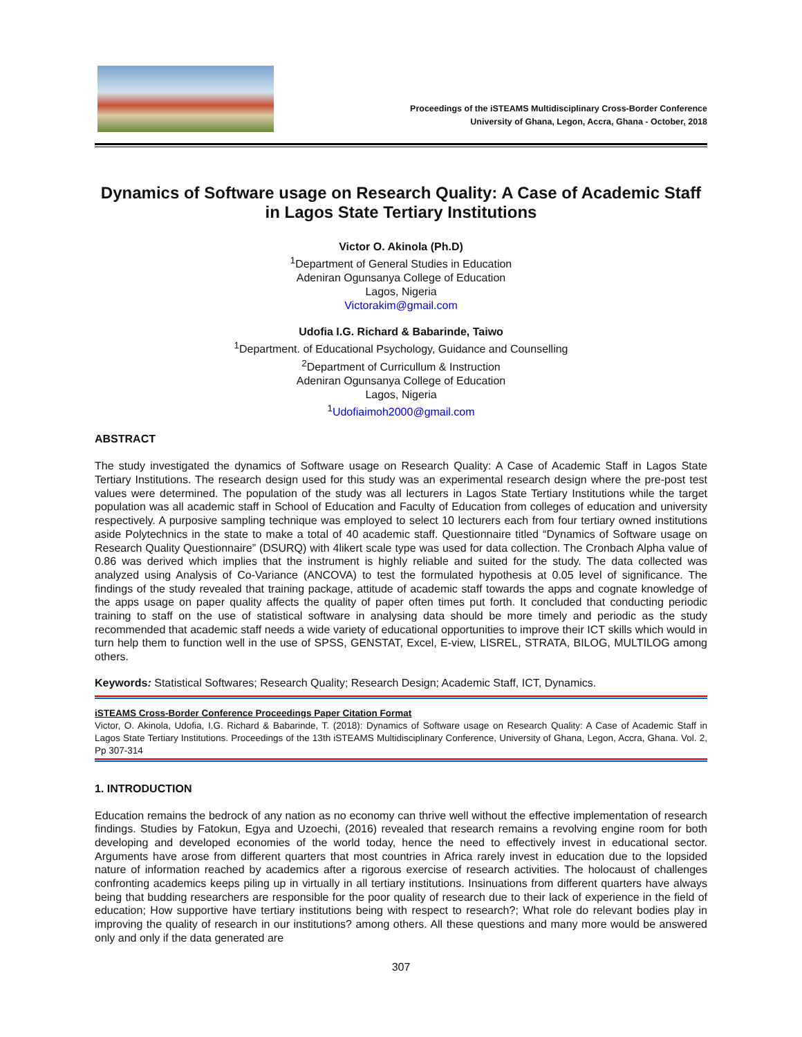Proceedings of the iSTEAMS Multidisciplinary Cross-Border Conference
University of Ghana, Legon, Accra, Ghana - October, 2018
Dynamics of Software usage on Research Quality: A Case of Academic Staff in Lagos State Tertiary Institutions
Victor O. Akinola (Ph.D)
<sup>1</sup> Department of General Studies in Education
Adeniran Ogunsanya College of Education
Lagos, Nigeria
Victorakim@gmail.com
Udofia I.G. Richard & Babarinde, Taiwo
<sup>1</sup> Department. of Educational Psychology, Guidance and Counselling
<sup>2</sup> Department of Curricullum & Instruction
Adeniran Ogunsanya College of Education
Lagos, Nigeria
<sup>1</sup> Udofiaimoh2000@gmail.com
ABSTRACT
The study investigated the dynamics of Software usage on Research Quality: A Case of Academic Staff in Lagos State Tertiary Institutions. The research design used for this study was an experimental research design where the pre-post test values were determined. The population of the study was all lecturers in Lagos State Tertiary Institutions while the target population was all academic staff in School of Education and Faculty of Education from colleges of education and university respectively. A purposive sampling technique was employed to select 10 lecturers each from four tertiary owned institutions aside Polytechnics in the state to make a total of 40 academic staff. Questionnaire titled “Dynamics of Software usage on Research Quality Questionnaire” (DSURQ) with 4likert scale type was used for data collection. The Cronbach Alpha value of 0.86 was derived which implies that the instrument is highly reliable and suited for the study. The data collected was analyzed using Analysis of Co-Variance (ANCOVA) to test the formulated hypothesis at 0.05 level of significance. The findings of the study revealed that training package, attitude of academic staff towards the apps and cognate knowledge of the apps usage on paper quality affects the quality of paper often times put forth. It concluded that conducting periodic training to staff on the use of statistical software in analysing data should be more timely and periodic as the study recommended that academic staff needs a wide variety of educational opportunities to improve their ICT skills which would in turn help them to function well in the use of SPSS, GENSTAT, Excel, E-view, LISREL, STRATA, BILOG, MULTILOG among others.
Keywords: Statistical Softwares; Research Quality; Research Design; Academic Staff, ICT, Dynamics.
iSTEAMS Cross-Border Conference Proceedings Paper Citation Format
Victor, O. Akinola, Udofia, I.G. Richard & Babarinde, T. (2018): Dynamics of Software usage on Research Quality: A Case of Academic Staff in Lagos State Tertiary Institutions. Proceedings of the 13th iSTEAMS Multidisciplinary Conference, University of Ghana, Legon, Accra, Ghana. Vol. 2, Pp 307-314
1. INTRODUCTION
Education remains the bedrock of any nation as no economy can thrive well without the effective implementation of research findings. Studies by Fatokun, Egya and Uzoechi, (2016) revealed that research remains a revolving engine room for both developing and developed economies of the world today, hence the need to effectively invest in educational sector. Arguments have arose from different quarters that most countries in Africa rarely invest in education due to the lopsided nature of information reached by academics after a rigorous exercise of research activities. The holocaust of challenges confronting academics keeps piling up in virtually in all tertiary institutions. Insinuations from different quarters have always being that budding researchers are responsible for the poor quality of research due to their lack of experience in the field of education; How supportive have tertiary institutions being with respect to research?; What role do relevant bodies play in improving the quality of research in our institutions? among others. All these questions and many more would be answered only and only if the data generated are
307